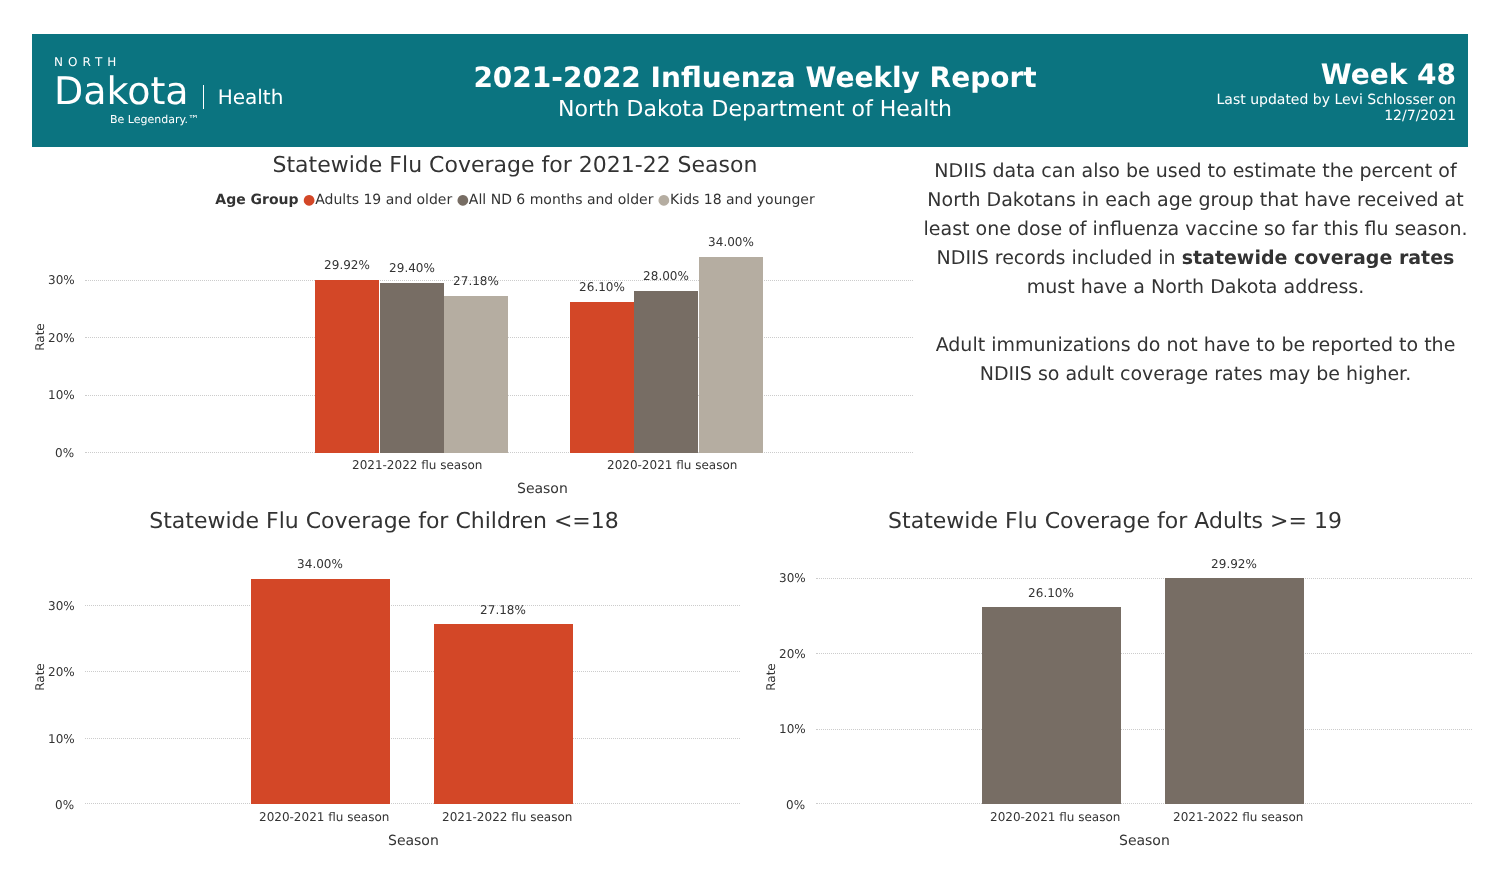NORTH
Dakota
Health
Be Legendary.™
2021-2022 Influenza Weekly Report
North Dakota Department of Health
Week 48
Last updated by Levi Schlosser on
12/7/2021
Statewide Flu Coverage for 2021-22 Season
Age Group ●Adults 19 and older ●All ND 6 months and older ●Kids 18 and younger
Rate
30%
20%
10%
0%
29.92% 29.40%
27.18% 26.10%
28.00%
34.00%
2021-2022 flu season 2020-2021 flu season
Season
NDIIS data can also be used to estimate the percent of North Dakotans in each age group that have received at least one dose of influenza vaccine so far this flu season. NDIIS records included in statewide coverage rates must have a North Dakota address.
Adult immunizations do not have to be reported to the NDIIS so adult coverage rates may be higher.
Statewide Flu Coverage for Children <=18
Rate
30%
20%
10%
0%
34.00%
27.18%
2020-2021 flu season 2021-2022 flu season
Season
Statewide Flu Coverage for Adults >= 19
Rate
30%
20%
10%
0%
26.10%
29.92%
2020-2021 flu season 2021-2022 flu season
Season